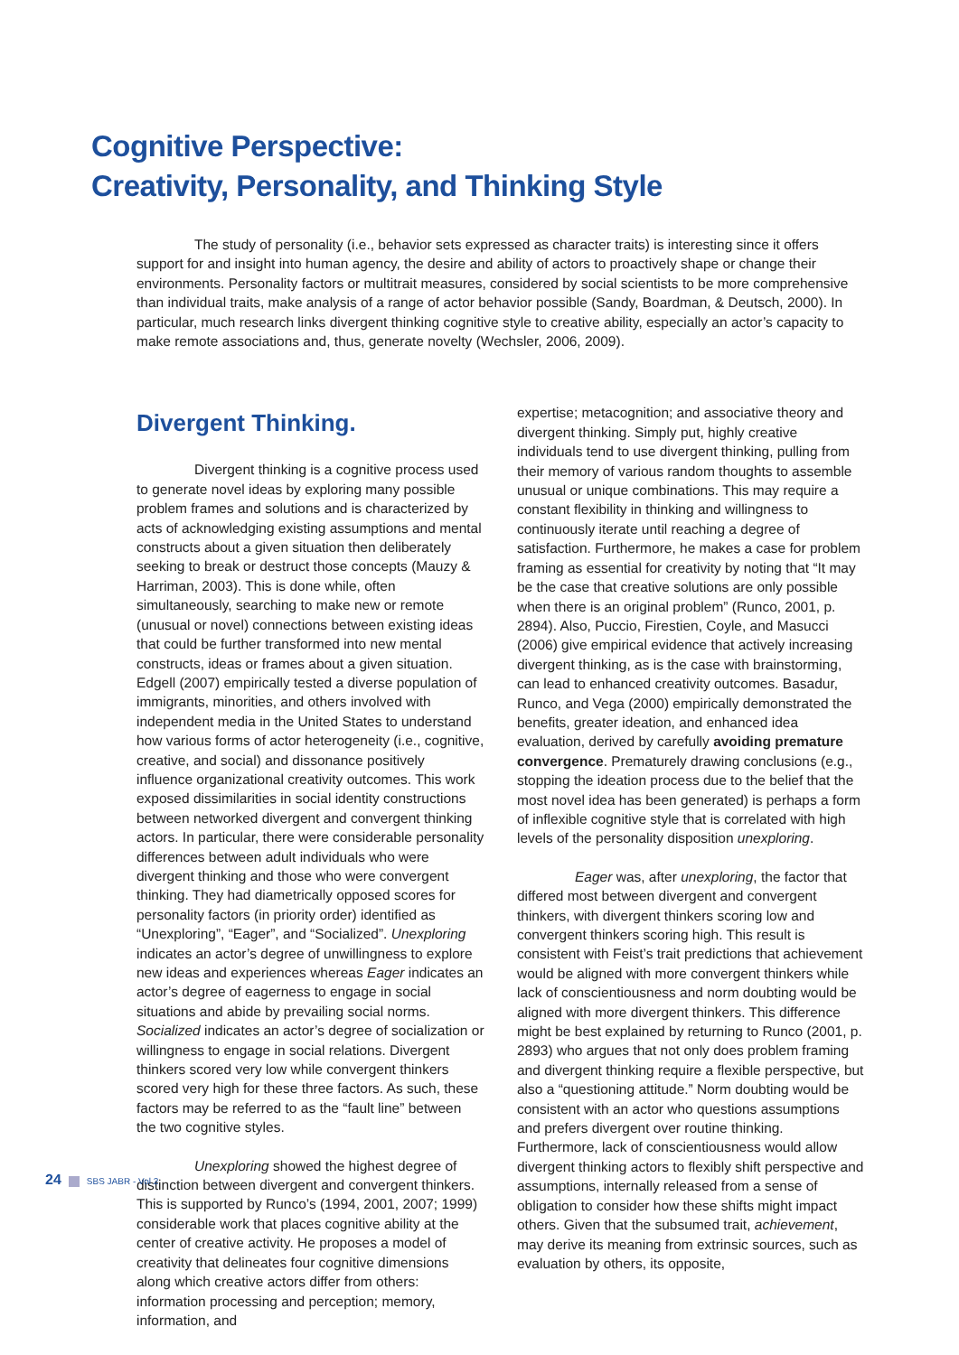Cognitive Perspective:
Creativity, Personality, and Thinking Style
The study of personality (i.e., behavior sets expressed as character traits) is interesting since it offers support for and insight into human agency, the desire and ability of actors to proactively shape or change their environments. Personality factors or multitrait measures, considered by social scientists to be more comprehensive than individual traits, make analysis of a range of actor behavior possible (Sandy, Boardman, & Deutsch, 2000). In particular, much research links divergent thinking cognitive style to creative ability, especially an actor’s capacity to make remote associations and, thus, generate novelty (Wechsler, 2006, 2009).
Divergent Thinking.
Divergent thinking is a cognitive process used to generate novel ideas by exploring many possible problem frames and solutions and is characterized by acts of acknowledging existing assumptions and mental constructs about a given situation then deliberately seeking to break or destruct those concepts (Mauzy & Harriman, 2003). This is done while, often simultaneously, searching to make new or remote (unusual or novel) connections between existing ideas that could be further transformed into new mental constructs, ideas or frames about a given situation. Edgell (2007) empirically tested a diverse population of immigrants, minorities, and others involved with independent media in the United States to understand how various forms of actor heterogeneity (i.e., cognitive, creative, and social) and dissonance positively influence organizational creativity outcomes. This work exposed dissimilarities in social identity constructions between networked divergent and convergent thinking actors. In particular, there were considerable personality differences between adult individuals who were divergent thinking and those who were convergent thinking. They had diametrically opposed scores for personality factors (in priority order) identified as “Unexploring”, “Eager”, and “Socialized”. Unexploring indicates an actor’s degree of unwillingness to explore new ideas and experiences whereas Eager indicates an actor’s degree of eagerness to engage in social situations and abide by prevailing social norms. Socialized indicates an actor’s degree of socialization or willingness to engage in social relations. Divergent thinkers scored very low while convergent thinkers scored very high for these three factors. As such, these factors may be referred to as the “fault line” between the two cognitive styles.
Unexploring showed the highest degree of distinction between divergent and convergent thinkers. This is supported by Runco’s (1994, 2001, 2007; 1999) considerable work that places cognitive ability at the center of creative activity. He proposes a model of creativity that delineates four cognitive dimensions along which creative actors differ from others: information processing and perception; memory, information, and
expertise; metacognition; and associative theory and divergent thinking. Simply put, highly creative individuals tend to use divergent thinking, pulling from their memory of various random thoughts to assemble unusual or unique combinations. This may require a constant flexibility in thinking and willingness to continuously iterate until reaching a degree of satisfaction. Furthermore, he makes a case for problem framing as essential for creativity by noting that “It may be the case that creative solutions are only possible when there is an original problem” (Runco, 2001, p. 2894). Also, Puccio, Firestien, Coyle, and Masucci (2006) give empirical evidence that actively increasing divergent thinking, as is the case with brainstorming, can lead to enhanced creativity outcomes. Basadur, Runco, and Vega (2000) empirically demonstrated the benefits, greater ideation, and enhanced idea evaluation, derived by carefully avoiding premature convergence. Prematurely drawing conclusions (e.g., stopping the ideation process due to the belief that the most novel idea has been generated) is perhaps a form of inflexible cognitive style that is correlated with high levels of the personality disposition unexploring.
Eager was, after unexploring, the factor that differed most between divergent and convergent thinkers, with divergent thinkers scoring low and convergent thinkers scoring high. This result is consistent with Feist’s trait predictions that achievement would be aligned with more convergent thinkers while lack of conscientiousness and norm doubting would be aligned with more divergent thinkers. This difference might be best explained by returning to Runco (2001, p. 2893) who argues that not only does problem framing and divergent thinking require a flexible perspective, but also a “questioning attitude.” Norm doubting would be consistent with an actor who questions assumptions and prefers divergent over routine thinking. Furthermore, lack of conscientiousness would allow divergent thinking actors to flexibly shift perspective and assumptions, internally released from a sense of obligation to consider how these shifts might impact others. Given that the subsumed trait, achievement, may derive its meaning from extrinsic sources, such as evaluation by others, its opposite,
24 SBS JABR - Vol 2